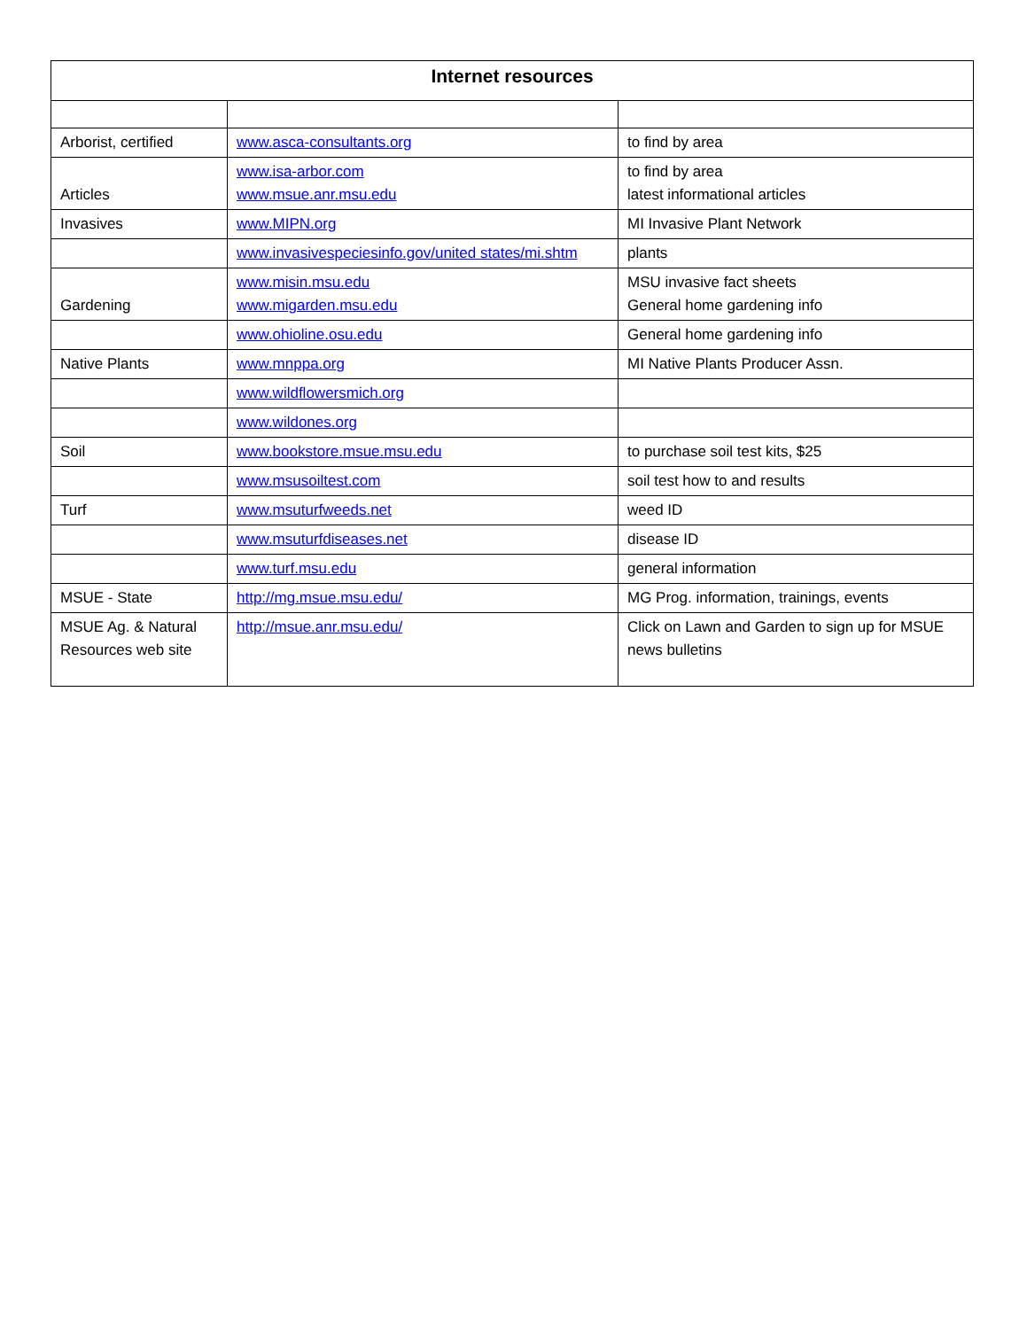| Internet resources | | |
| --- | --- | --- |
| Arborist, certified | www.asca-consultants.org | to find by area |
| Articles | www.isa-arbor.com www.msue.anr.msu.edu | to find by area latest informational articles |
| Invasives | www.MIPN.org | MI Invasive Plant Network |
| | www.invasivespeciesinfo.gov/united states/mi.shtm | plants |
| Gardening | www.misin.msu.edu www.migarden.msu.edu | MSU invasive fact sheets General home gardening info |
| | www.ohioline.osu.edu | General home gardening info |
| Native Plants | www.mnppa.org | MI Native Plants Producer Assn. |
| | www.wildflowersmich.org | |
| | www.wildones.org | |
| Soil | www.bookstore.msue.msu.edu | to purchase soil test kits, $25 |
| | www.msusoiltest.com | soil test how to and results |
| Turf | www.msuturfweeds.net | weed ID |
| | www.msuturfdiseases.net | disease ID |
| | www.turf.msu.edu | general information |
| MSUE - State | http://mg.msue.msu.edu/ | MG Prog. information, trainings, events |
| MSUE Ag. & Natural Resources web site | http://msue.anr.msu.edu/ | Click on Lawn and Garden to sign up for MSUE news bulletins |